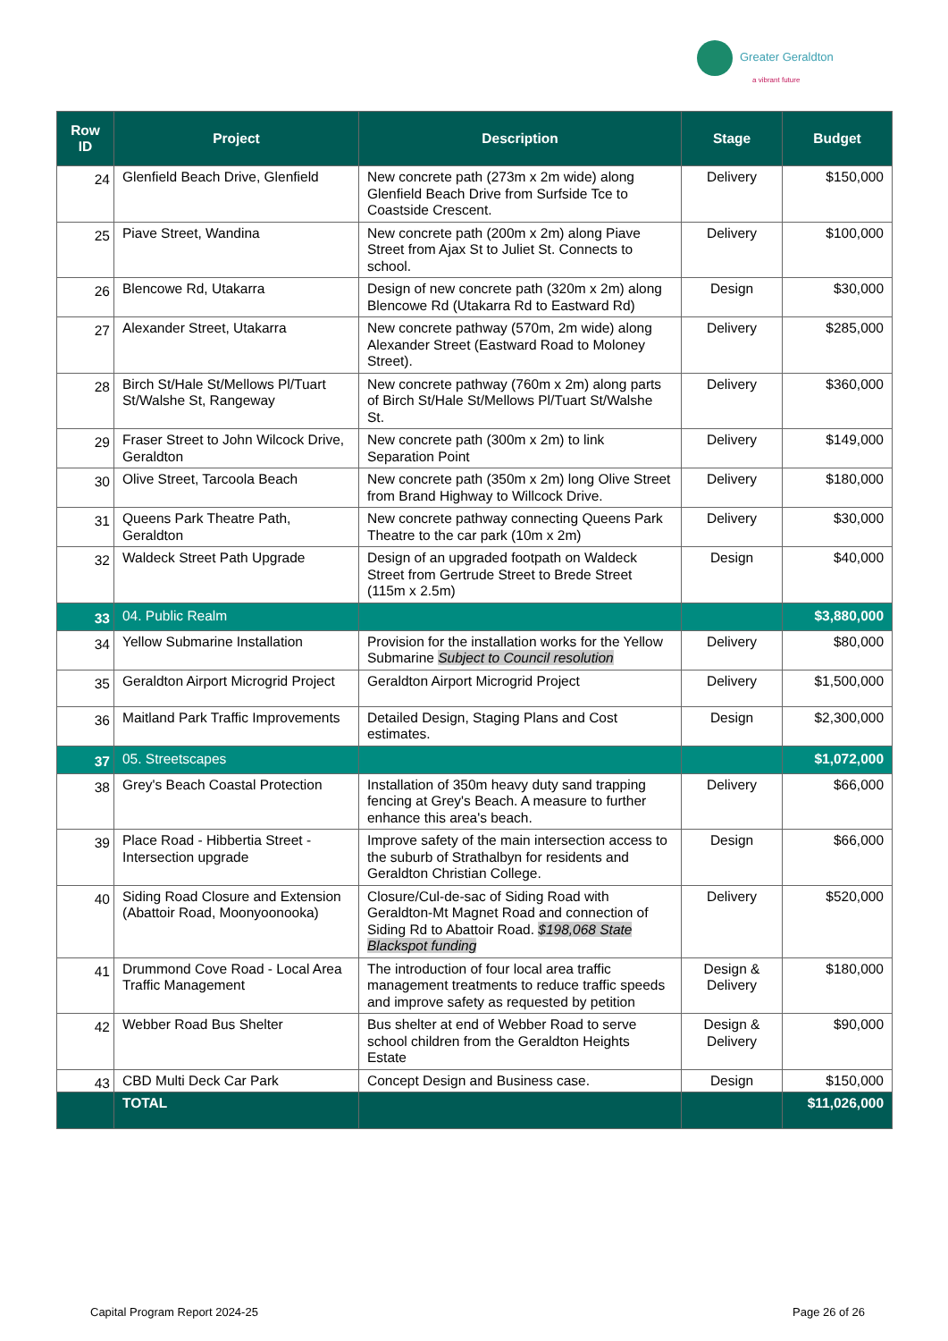Greater Geraldton
a vibrant future
| Row ID | Project | Description | Stage | Budget |
| --- | --- | --- | --- | --- |
| 24 | Glenfield Beach Drive, Glenfield | New concrete path (273m x 2m wide) along Glenfield Beach Drive from Surfside Tce to Coastside Crescent. | Delivery | $150,000 |
| 25 | Piave Street, Wandina | New concrete path (200m x 2m) along Piave Street from Ajax St to Juliet St. Connects to school. | Delivery | $100,000 |
| 26 | Blencowe Rd, Utakarra | Design of new concrete path (320m x 2m) along Blencowe Rd (Utakarra Rd to Eastward Rd) | Design | $30,000 |
| 27 | Alexander Street, Utakarra | New concrete pathway (570m, 2m wide) along Alexander Street (Eastward Road to Moloney Street). | Delivery | $285,000 |
| 28 | Birch St/Hale St/Mellows Pl/Tuart St/Walshe St, Rangeway | New concrete pathway (760m x 2m) along parts of Birch St/Hale St/Mellows Pl/Tuart St/Walshe St. | Delivery | $360,000 |
| 29 | Fraser Street to John Wilcock Drive, Geraldton | New concrete path (300m x 2m) to link Separation Point | Delivery | $149,000 |
| 30 | Olive Street, Tarcoola Beach | New concrete path (350m x 2m) long Olive Street from Brand Highway to Willcock Drive. | Delivery | $180,000 |
| 31 | Queens Park Theatre Path, Geraldton | New concrete pathway connecting Queens Park Theatre to the car park (10m x 2m) | Delivery | $30,000 |
| 32 | Waldeck Street Path Upgrade | Design of an upgraded footpath on Waldeck Street from Gertrude Street to Brede Street (115m x 2.5m) | Design | $40,000 |
| 33 | 04. Public Realm | | | $3,880,000 |
| 34 | Yellow Submarine Installation | Provision for the installation works for the Yellow Submarine Subject to Council resolution | Delivery | $80,000 |
| 35 | Geraldton Airport Microgrid Project | Geraldton Airport Microgrid Project | Delivery | $1,500,000 |
| 36 | Maitland Park Traffic Improvements | Detailed Design, Staging Plans and Cost estimates. | Design | $2,300,000 |
| 37 | 05. Streetscapes | | | $1,072,000 |
| 38 | Grey's Beach Coastal Protection | Installation of 350m heavy duty sand trapping fencing at Grey's Beach. A measure to further enhance this area's beach. | Delivery | $66,000 |
| 39 | Place Road - Hibbertia Street - Intersection upgrade | Improve safety of the main intersection access to the suburb of Strathalbyn for residents and Geraldton Christian College. | Design | $66,000 |
| 40 | Siding Road Closure and Extension (Abattoir Road, Moonyoonooka) | Closure/Cul-de-sac of Siding Road with Geraldton-Mt Magnet Road and connection of Siding Rd to Abattoir Road. $198,068 State Blackspot funding | Delivery | $520,000 |
| 41 | Drummond Cove Road - Local Area Traffic Management | The introduction of four local area traffic management treatments to reduce traffic speeds and improve safety as requested by petition | Design & Delivery | $180,000 |
| 42 | Webber Road Bus Shelter | Bus shelter at end of Webber Road to serve school children from the Geraldton Heights Estate | Design & Delivery | $90,000 |
| 43 | CBD Multi Deck Car Park | Concept Design and Business case. | Design | $150,000 |
| | TOTAL | | | $11,026,000 |
Capital Program Report 2024-25 Page 26 of 26